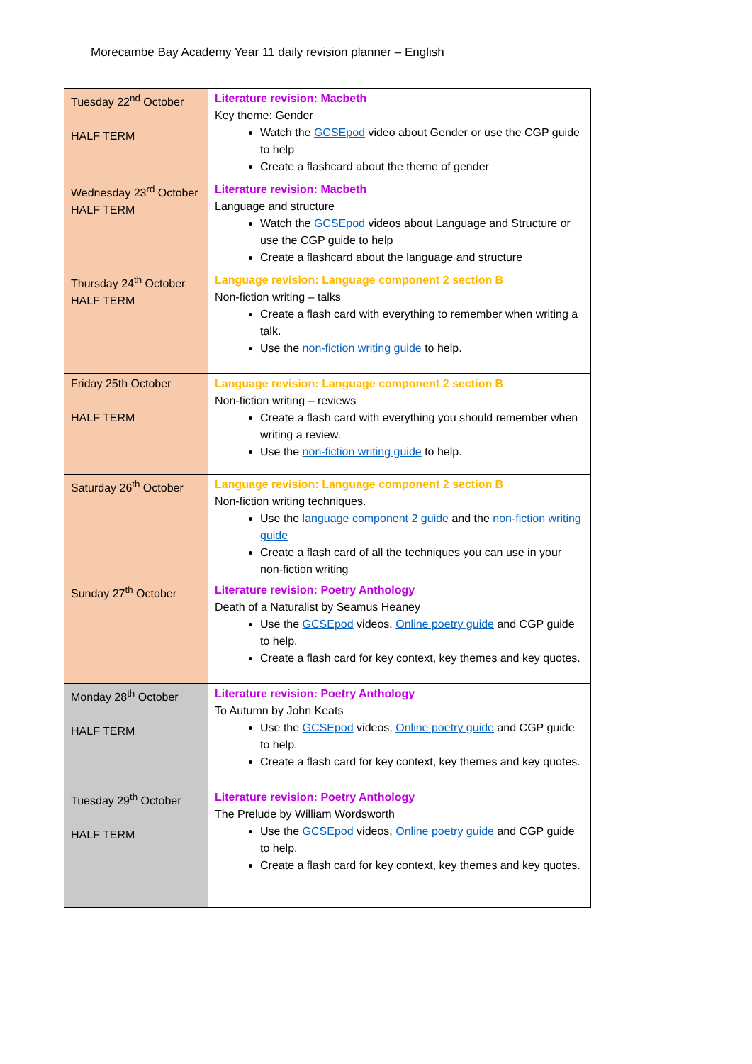Morecambe Bay Academy Year 11 daily revision planner – English
| Tuesday 22<sup>nd</sup> October HALF TERM | Literature revision: Macbeth Key theme: Gender Watch the GCSEpod video about Gender or use the CGP guide to help Create a flashcard about the theme of gender |
| Wednesday 23<sup>rd</sup> October HALF TERM | Literature revision: Macbeth Language and structure Watch the GCSEpod videos about Language and Structure or use the CGP guide to help Create a flashcard about the language and structure |
| Thursday 24<sup>th</sup> October HALF TERM | Language revision: Language component 2 section B Non-fiction writing – talks Create a flash card with everything to remember when writing a talk. Use the non-fiction writing guide to help. |
| Friday 25th October HALF TERM | Language revision: Language component 2 section B Non-fiction writing – reviews Create a flash card with everything you should remember when writing a review. Use the non-fiction writing guide to help. |
| Saturday 26<sup>th</sup> October | Language revision: Language component 2 section B Non-fiction writing techniques. Use the language component 2 guide and the non-fiction writing guide Create a flash card of all the techniques you can use in your non-fiction writing |
| Sunday 27<sup>th</sup> October | Literature revision: Poetry Anthology Death of a Naturalist by Seamus Heaney Use the GCSEpod videos, Online poetry guide and CGP guide to help. Create a flash card for key context, key themes and key quotes. |
| Monday 28<sup>th</sup> October HALF TERM | Literature revision: Poetry Anthology To Autumn by John Keats Use the GCSEpod videos, Online poetry guide and CGP guide to help. Create a flash card for key context, key themes and key quotes. |
| Tuesday 29<sup>th</sup> October HALF TERM | Literature revision: Poetry Anthology The Prelude by William Wordsworth Use the GCSEpod videos, Online poetry guide and CGP guide to help. Create a flash card for key context, key themes and key quotes. |